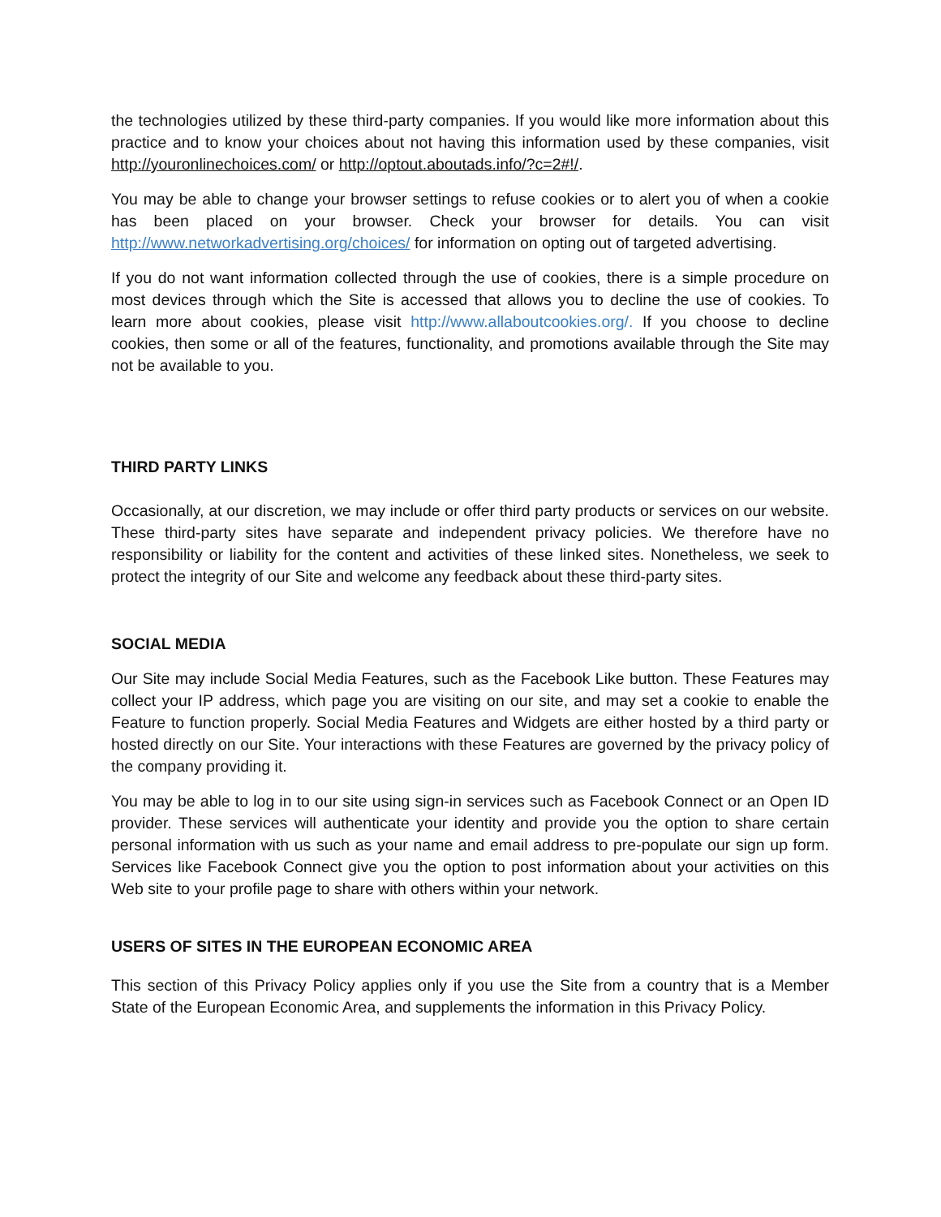the technologies utilized by these third-party companies. If you would like more information about this practice and to know your choices about not having this information used by these companies, visit http://youronlinechoices.com/ or http://optout.aboutads.info/?c=2#!/.
You may be able to change your browser settings to refuse cookies or to alert you of when a cookie has been placed on your browser. Check your browser for details. You can visit http://www.networkadvertising.org/choices/ for information on opting out of targeted advertising.
If you do not want information collected through the use of cookies, there is a simple procedure on most devices through which the Site is accessed that allows you to decline the use of cookies. To learn more about cookies, please visit http://www.allaboutcookies.org/. If you choose to decline cookies, then some or all of the features, functionality, and promotions available through the Site may not be available to you.
THIRD PARTY LINKS
Occasionally, at our discretion, we may include or offer third party products or services on our website. These third-party sites have separate and independent privacy policies. We therefore have no responsibility or liability for the content and activities of these linked sites. Nonetheless, we seek to protect the integrity of our Site and welcome any feedback about these third-party sites.
SOCIAL MEDIA
Our Site may include Social Media Features, such as the Facebook Like button. These Features may collect your IP address, which page you are visiting on our site, and may set a cookie to enable the Feature to function properly. Social Media Features and Widgets are either hosted by a third party or hosted directly on our Site. Your interactions with these Features are governed by the privacy policy of the company providing it.
You may be able to log in to our site using sign-in services such as Facebook Connect or an Open ID provider. These services will authenticate your identity and provide you the option to share certain personal information with us such as your name and email address to pre-populate our sign up form. Services like Facebook Connect give you the option to post information about your activities on this Web site to your profile page to share with others within your network.
USERS OF SITES IN THE EUROPEAN ECONOMIC AREA
This section of this Privacy Policy applies only if you use the Site from a country that is a Member State of the European Economic Area, and supplements the information in this Privacy Policy.